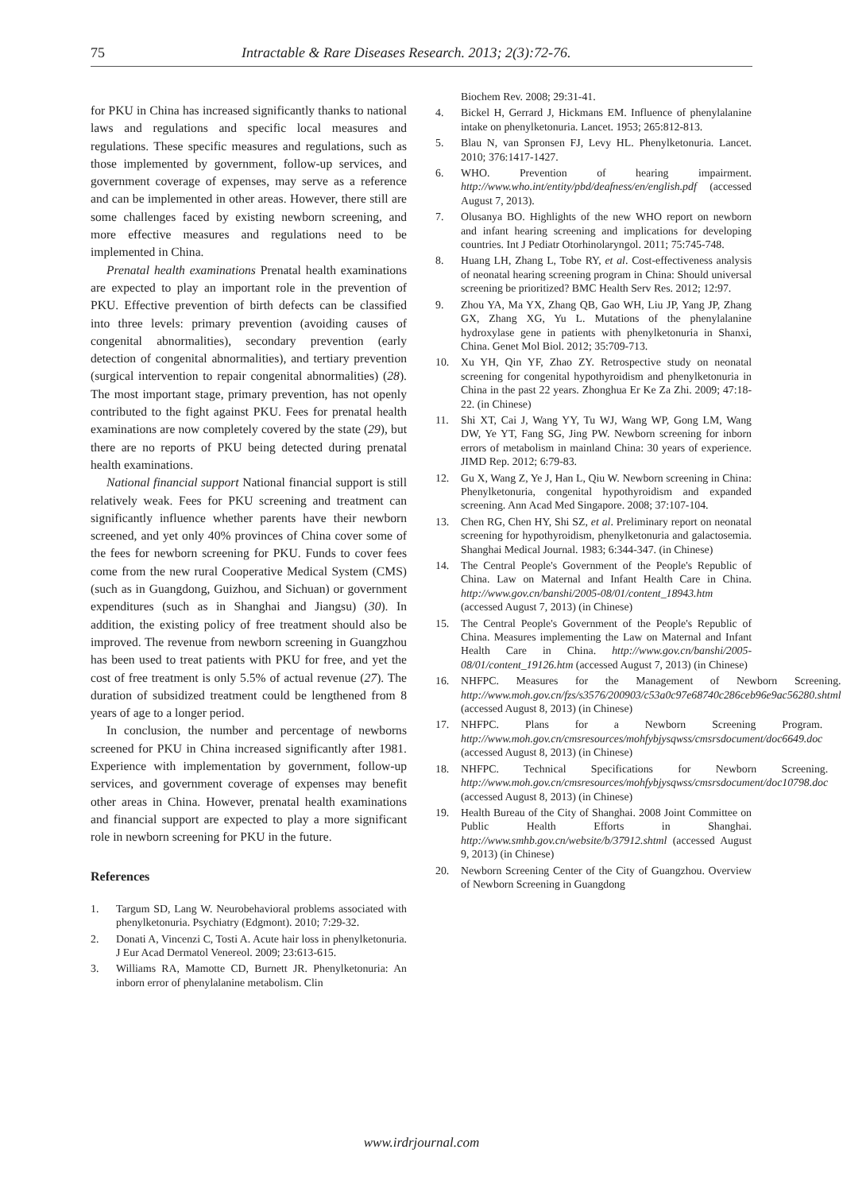75 Intractable & Rare Diseases Research. 2013; 2(3):72-76.
for PKU in China has increased significantly thanks to national laws and regulations and specific local measures and regulations. These specific measures and regulations, such as those implemented by government, follow-up services, and government coverage of expenses, may serve as a reference and can be implemented in other areas. However, there still are some challenges faced by existing newborn screening, and more effective measures and regulations need to be implemented in China.
Prenatal health examinations Prenatal health examinations are expected to play an important role in the prevention of PKU. Effective prevention of birth defects can be classified into three levels: primary prevention (avoiding causes of congenital abnormalities), secondary prevention (early detection of congenital abnormalities), and tertiary prevention (surgical intervention to repair congenital abnormalities) (28). The most important stage, primary prevention, has not openly contributed to the fight against PKU. Fees for prenatal health examinations are now completely covered by the state (29), but there are no reports of PKU being detected during prenatal health examinations.
National financial support National financial support is still relatively weak. Fees for PKU screening and treatment can significantly influence whether parents have their newborn screened, and yet only 40% provinces of China cover some of the fees for newborn screening for PKU. Funds to cover fees come from the new rural Cooperative Medical System (CMS) (such as in Guangdong, Guizhou, and Sichuan) or government expenditures (such as in Shanghai and Jiangsu) (30). In addition, the existing policy of free treatment should also be improved. The revenue from newborn screening in Guangzhou has been used to treat patients with PKU for free, and yet the cost of free treatment is only 5.5% of actual revenue (27). The duration of subsidized treatment could be lengthened from 8 years of age to a longer period.
In conclusion, the number and percentage of newborns screened for PKU in China increased significantly after 1981. Experience with implementation by government, follow-up services, and government coverage of expenses may benefit other areas in China. However, prenatal health examinations and financial support are expected to play a more significant role in newborn screening for PKU in the future.
References
1. Targum SD, Lang W. Neurobehavioral problems associated with phenylketonuria. Psychiatry (Edgmont). 2010; 7:29-32.
2. Donati A, Vincenzi C, Tosti A. Acute hair loss in phenylketonuria. J Eur Acad Dermatol Venereol. 2009; 23:613-615.
3. Williams RA, Mamotte CD, Burnett JR. Phenylketonuria: An inborn error of phenylalanine metabolism. Clin
Biochem Rev. 2008; 29:31-41.
4. Bickel H, Gerrard J, Hickmans EM. Influence of phenylalanine intake on phenylketonuria. Lancet. 1953; 265:812-813.
5. Blau N, van Spronsen FJ, Levy HL. Phenylketonuria. Lancet. 2010; 376:1417-1427.
6. WHO. Prevention of hearing impairment. http://www.who.int/entity/pbd/deafness/en/english.pdf (accessed August 7, 2013).
7. Olusanya BO. Highlights of the new WHO report on newborn and infant hearing screening and implications for developing countries. Int J Pediatr Otorhinolaryngol. 2011; 75:745-748.
8. Huang LH, Zhang L, Tobe RY, et al. Cost-effectiveness analysis of neonatal hearing screening program in China: Should universal screening be prioritized? BMC Health Serv Res. 2012; 12:97.
9. Zhou YA, Ma YX, Zhang QB, Gao WH, Liu JP, Yang JP, Zhang GX, Zhang XG, Yu L. Mutations of the phenylalanine hydroxylase gene in patients with phenylketonuria in Shanxi, China. Genet Mol Biol. 2012; 35:709-713.
10. Xu YH, Qin YF, Zhao ZY. Retrospective study on neonatal screening for congenital hypothyroidism and phenylketonuria in China in the past 22 years. Zhonghua Er Ke Za Zhi. 2009; 47:18-22. (in Chinese)
11. Shi XT, Cai J, Wang YY, Tu WJ, Wang WP, Gong LM, Wang DW, Ye YT, Fang SG, Jing PW. Newborn screening for inborn errors of metabolism in mainland China: 30 years of experience. JIMD Rep. 2012; 6:79-83.
12. Gu X, Wang Z, Ye J, Han L, Qiu W. Newborn screening in China: Phenylketonuria, congenital hypothyroidism and expanded screening. Ann Acad Med Singapore. 2008; 37:107-104.
13. Chen RG, Chen HY, Shi SZ, et al. Preliminary report on neonatal screening for hypothyroidism, phenylketonuria and galactosemia. Shanghai Medical Journal. 1983; 6:344-347. (in Chinese)
14. The Central People's Government of the People's Republic of China. Law on Maternal and Infant Health Care in China. http://www.gov.cn/banshi/2005-08/01/content_18943.htm (accessed August 7, 2013) (in Chinese)
15. The Central People's Government of the People's Republic of China. Measures implementing the Law on Maternal and Infant Health Care in China. http://www.gov.cn/banshi/2005-08/01/content_19126.htm (accessed August 7, 2013) (in Chinese)
16. NHFPC. Measures for the Management of Newborn Screening. http://www.moh.gov.cn/fzs/s3576/200903/c53a0c97e68740c286ceb96e9ac56280.shtml (accessed August 8, 2013) (in Chinese)
17. NHFPC. Plans for a Newborn Screening Program. http://www.moh.gov.cn/cmsresources/mohfybjysqwss/cmsrsdocument/doc6649.doc (accessed August 8, 2013) (in Chinese)
18. NHFPC. Technical Specifications for Newborn Screening. http://www.moh.gov.cn/cmsresources/mohfybjysqwss/cmsrsdocument/doc10798.doc (accessed August 8, 2013) (in Chinese)
19. Health Bureau of the City of Shanghai. 2008 Joint Committee on Public Health Efforts in Shanghai. http://www.smhb.gov.cn/website/b/37912.shtml (accessed August 9, 2013) (in Chinese)
20. Newborn Screening Center of the City of Guangzhou. Overview of Newborn Screening in Guangdong
www.irdrjournal.com